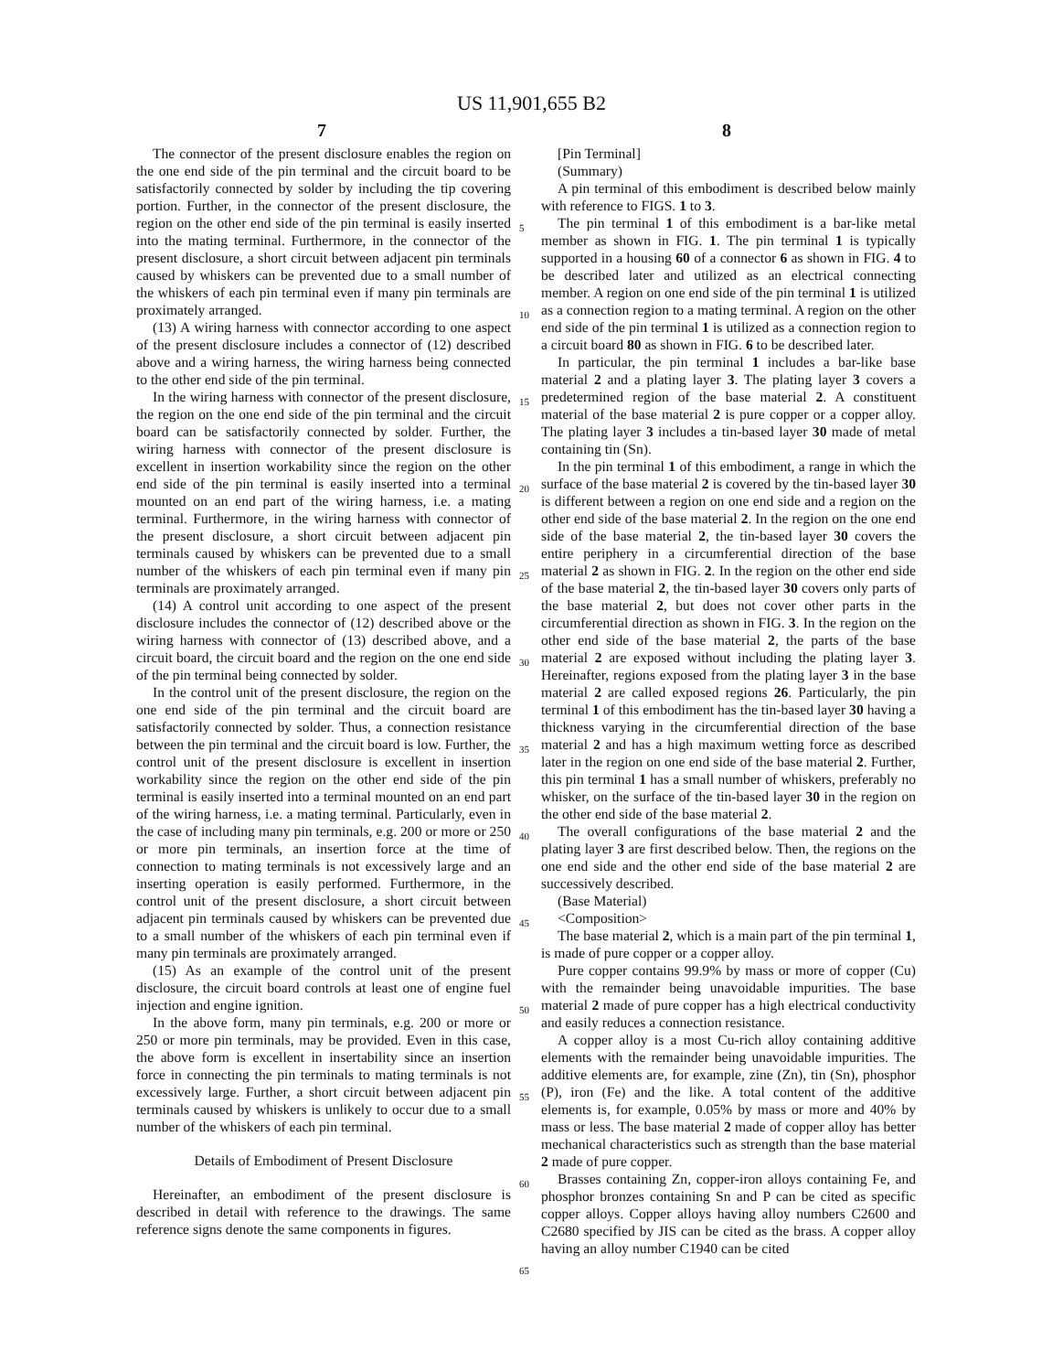US 11,901,655 B2
7 8
The connector of the present disclosure enables the region on the one end side of the pin terminal and the circuit board to be satisfactorily connected by solder by including the tip covering portion. Further, in the connector of the present disclosure, the region on the other end side of the pin terminal is easily inserted into the mating terminal. Furthermore, in the connector of the present disclosure, a short circuit between adjacent pin terminals caused by whiskers can be prevented due to a small number of the whiskers of each pin terminal even if many pin terminals are proximately arranged.
(13) A wiring harness with connector according to one aspect of the present disclosure includes a connector of (12) described above and a wiring harness, the wiring harness being connected to the other end side of the pin terminal.
In the wiring harness with connector of the present disclosure, the region on the one end side of the pin terminal and the circuit board can be satisfactorily connected by solder. Further, the wiring harness with connector of the present disclosure is excellent in insertion workability since the region on the other end side of the pin terminal is easily inserted into a terminal mounted on an end part of the wiring harness, i.e. a mating terminal. Furthermore, in the wiring harness with connector of the present disclosure, a short circuit between adjacent pin terminals caused by whiskers can be prevented due to a small number of the whiskers of each pin terminal even if many pin terminals are proximately arranged.
(14) A control unit according to one aspect of the present disclosure includes the connector of (12) described above or the wiring harness with connector of (13) described above, and a circuit board, the circuit board and the region on the one end side of the pin terminal being connected by solder.
In the control unit of the present disclosure, the region on the one end side of the pin terminal and the circuit board are satisfactorily connected by solder. Thus, a connection resistance between the pin terminal and the circuit board is low. Further, the control unit of the present disclosure is excellent in insertion workability since the region on the other end side of the pin terminal is easily inserted into a terminal mounted on an end part of the wiring harness, i.e. a mating terminal. Particularly, even in the case of including many pin terminals, e.g. 200 or more or 250 or more pin terminals, an insertion force at the time of connection to mating terminals is not excessively large and an inserting operation is easily performed. Furthermore, in the control unit of the present disclosure, a short circuit between adjacent pin terminals caused by whiskers can be prevented due to a small number of the whiskers of each pin terminal even if many pin terminals are proximately arranged.
(15) As an example of the control unit of the present disclosure, the circuit board controls at least one of engine fuel injection and engine ignition.
In the above form, many pin terminals, e.g. 200 or more or 250 or more pin terminals, may be provided. Even in this case, the above form is excellent in insertability since an insertion force in connecting the pin terminals to mating terminals is not excessively large. Further, a short circuit between adjacent pin terminals caused by whiskers is unlikely to occur due to a small number of the whiskers of each pin terminal.
Details of Embodiment of Present Disclosure
Hereinafter, an embodiment of the present disclosure is described in detail with reference to the drawings. The same reference signs denote the same components in figures.
[Pin Terminal]
(Summary)
A pin terminal of this embodiment is described below mainly with reference to FIGS. 1 to 3.
The pin terminal 1 of this embodiment is a bar-like metal member as shown in FIG. 1. The pin terminal 1 is typically supported in a housing 60 of a connector 6 as shown in FIG. 4 to be described later and utilized as an electrical connecting member. A region on one end side of the pin terminal 1 is utilized as a connection region to a mating terminal. A region on the other end side of the pin terminal 1 is utilized as a connection region to a circuit board 80 as shown in FIG. 6 to be described later.
In particular, the pin terminal 1 includes a bar-like base material 2 and a plating layer 3. The plating layer 3 covers a predetermined region of the base material 2. A constituent material of the base material 2 is pure copper or a copper alloy. The plating layer 3 includes a tin-based layer 30 made of metal containing tin (Sn).
In the pin terminal 1 of this embodiment, a range in which the surface of the base material 2 is covered by the tin-based layer 30 is different between a region on one end side and a region on the other end side of the base material 2. In the region on the one end side of the base material 2, the tin-based layer 30 covers the entire periphery in a circumferential direction of the base material 2 as shown in FIG. 2. In the region on the other end side of the base material 2, the tin-based layer 30 covers only parts of the base material 2, but does not cover other parts in the circumferential direction as shown in FIG. 3. In the region on the other end side of the base material 2, the parts of the base material 2 are exposed without including the plating layer 3. Hereinafter, regions exposed from the plating layer 3 in the base material 2 are called exposed regions 26. Particularly, the pin terminal 1 of this embodiment has the tin-based layer 30 having a thickness varying in the circumferential direction of the base material 2 and has a high maximum wetting force as described later in the region on one end side of the base material 2. Further, this pin terminal 1 has a small number of whiskers, preferably no whisker, on the surface of the tin-based layer 30 in the region on the other end side of the base material 2.
The overall configurations of the base material 2 and the plating layer 3 are first described below. Then, the regions on the one end side and the other end side of the base material 2 are successively described.
(Base Material)
<Composition>
The base material 2, which is a main part of the pin terminal 1, is made of pure copper or a copper alloy.
Pure copper contains 99.9% by mass or more of copper (Cu) with the remainder being unavoidable impurities. The base material 2 made of pure copper has a high electrical conductivity and easily reduces a connection resistance.
A copper alloy is a most Cu-rich alloy containing additive elements with the remainder being unavoidable impurities. The additive elements are, for example, zine (Zn), tin (Sn), phosphor (P), iron (Fe) and the like. A total content of the additive elements is, for example, 0.05% by mass or more and 40% by mass or less. The base material 2 made of copper alloy has better mechanical characteristics such as strength than the base material 2 made of pure copper.
Brasses containing Zn, copper-iron alloys containing Fe, and phosphor bronzes containing Sn and P can be cited as specific copper alloys. Copper alloys having alloy numbers C2600 and C2680 specified by JIS can be cited as the brass. A copper alloy having an alloy number C1940 can be cited
5
10
15
20
25
30
35
40
45
50
55
60
65